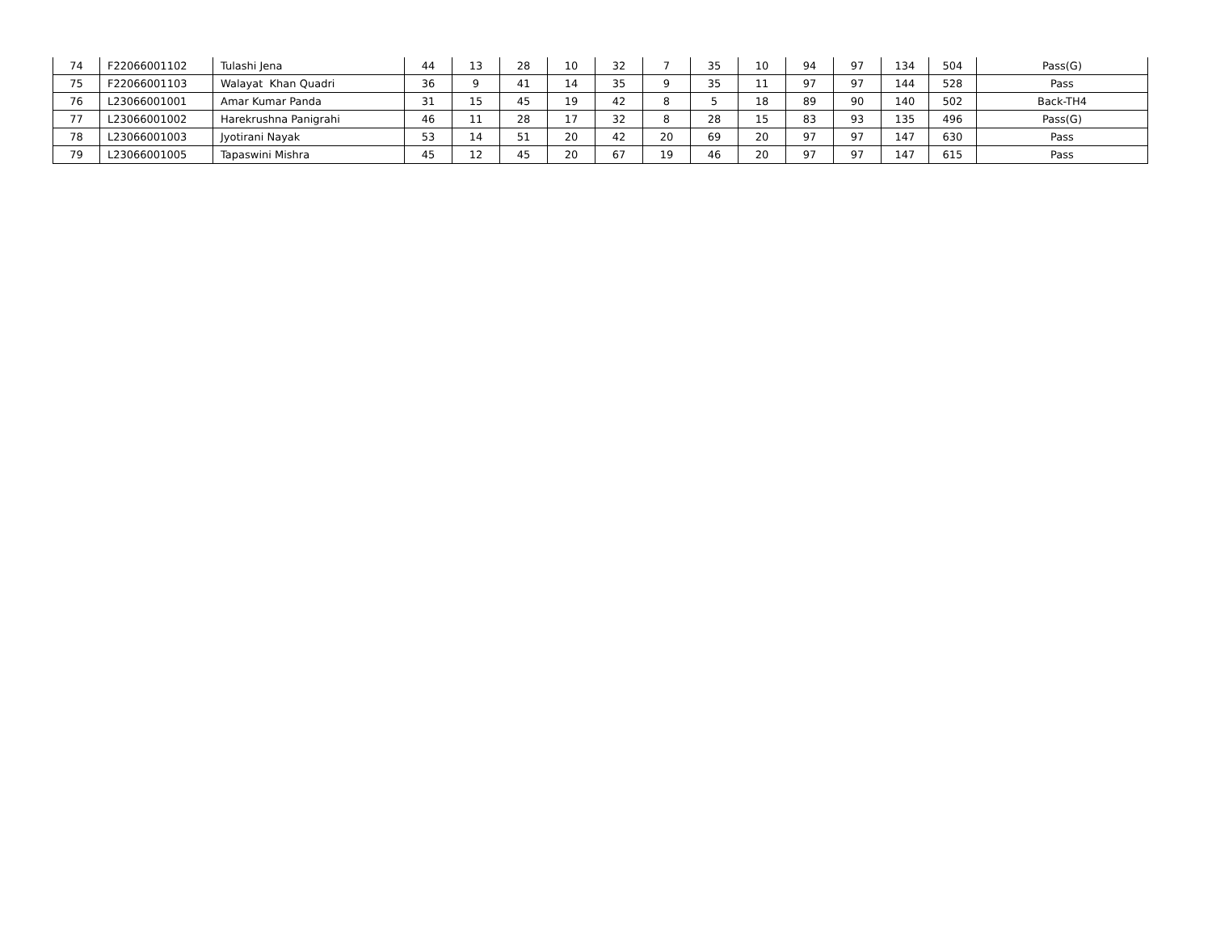| 74 | F22066001102 | Tulashi Jena | 44 | 13 | 28 | 10 | 32 | 7 | 35 | 10 | 94 | 97 | 134 | 504 | Pass(G) |
| 75 | F22066001103 | Walayat Khan Quadri | 36 | 9 | 41 | 14 | 35 | 9 | 35 | 11 | 97 | 97 | 144 | 528 | Pass |
| 76 | L23066001001 | Amar Kumar Panda | 31 | 15 | 45 | 19 | 42 | 8 | 5 | 18 | 89 | 90 | 140 | 502 | Back-TH4 |
| 77 | L23066001002 | Harekrushna Panigrahi | 46 | 11 | 28 | 17 | 32 | 8 | 28 | 15 | 83 | 93 | 135 | 496 | Pass(G) |
| 78 | L23066001003 | Jyotirani Nayak | 53 | 14 | 51 | 20 | 42 | 20 | 69 | 20 | 97 | 97 | 147 | 630 | Pass |
| 79 | L23066001005 | Tapaswini Mishra | 45 | 12 | 45 | 20 | 67 | 19 | 46 | 20 | 97 | 97 | 147 | 615 | Pass |